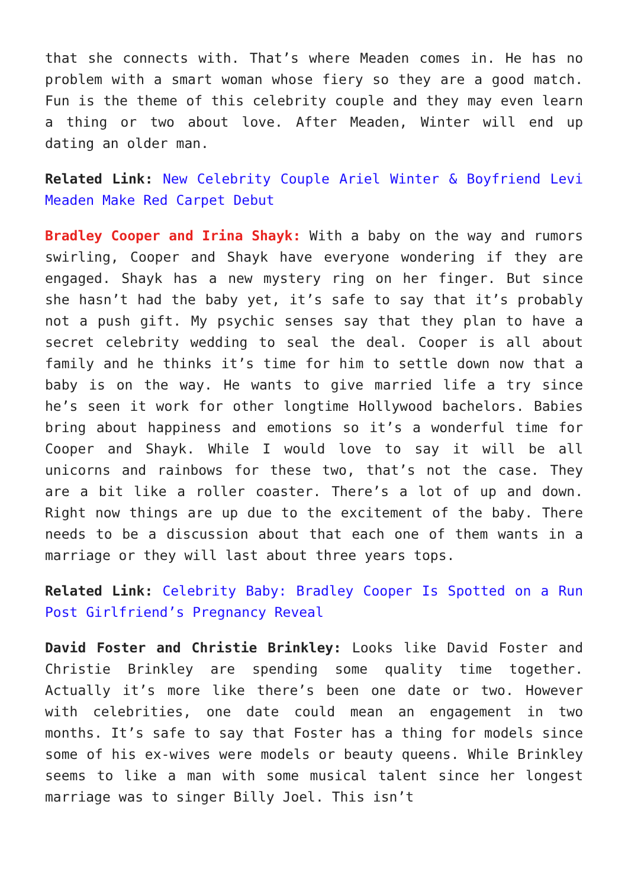that she connects with. That’s where Meaden comes in. He has no problem with a smart woman whose fiery so they are a good match. Fun is the theme of this celebrity couple and they may even learn a thing or two about love. After Meaden, Winter will end up dating an older man.
Related Link: New Celebrity Couple Ariel Winter & Boyfriend Levi Meaden Make Red Carpet Debut
Bradley Cooper and Irina Shayk: With a baby on the way and rumors swirling, Cooper and Shayk have everyone wondering if they are engaged. Shayk has a new mystery ring on her finger. But since she hasn’t had the baby yet, it’s safe to say that it’s probably not a push gift. My psychic senses say that they plan to have a secret celebrity wedding to seal the deal. Cooper is all about family and he thinks it’s time for him to settle down now that a baby is on the way. He wants to give married life a try since he’s seen it work for other longtime Hollywood bachelors. Babies bring about happiness and emotions so it’s a wonderful time for Cooper and Shayk. While I would love to say it will be all unicorns and rainbows for these two, that’s not the case. They are a bit like a roller coaster. There’s a lot of up and down. Right now things are up due to the excitement of the baby. There needs to be a discussion about that each one of them wants in a marriage or they will last about three years tops.
Related Link: Celebrity Baby: Bradley Cooper Is Spotted on a Run Post Girlfriend’s Pregnancy Reveal
David Foster and Christie Brinkley: Looks like David Foster and Christie Brinkley are spending some quality time together. Actually it’s more like there’s been one date or two. However with celebrities, one date could mean an engagement in two months. It’s safe to say that Foster has a thing for models since some of his ex-wives were models or beauty queens. While Brinkley seems to like a man with some musical talent since her longest marriage was to singer Billy Joel. This isn’t